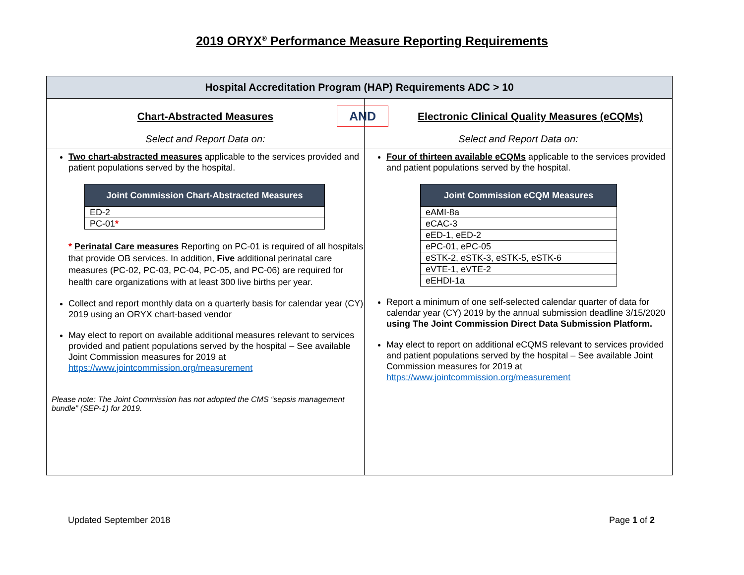2019 ORYX<sup>®</sup> Performance Measure Reporting Requirements
| Hospital Accreditation Program (HAP) Requirements ADC > 10 | |
| Chart-Abstracted Measures Select and Report Data on: | AND Electronic Clinical Quality Measures (eCQMs) Select and Report Data on: |
| Two chart-abstracted measures applicable to the services provided and patient populations served by the hospital. / Joint Commission Chart-Abstracted Measures / / --- / / ED-2 / / PC-01 * / * Perinatal Care measures Reporting on PC-01 is required of all hospitals that provide OB services. In addition, Five additional perinatal care measures (PC-02, PC-03, PC-04, PC-05, and PC-06) are required for health care organizations with at least 300 live births per year. Collect and report monthly data on a quarterly basis for calendar year (CY) 2019 using an ORYX chart-based vendor May elect to report on available additional measures relevant to services provided and patient populations served by the hospital – See available Joint Commission measures for 2019 at https://www.jointcommission.org/measurement Please note: The Joint Commission has not adopted the CMS “sepsis management bundle” (SEP-1) for 2019. | Four of thirteen available eCQMs applicable to the services provided and patient populations served by the hospital. / Joint Commission eCQM Measures / / --- / / eAMI-8a / / eCAC-3 / / eED-1, eED-2 / / ePC-01, ePC-05 / / eSTK-2, eSTK-3, eSTK-5, eSTK-6 / / eVTE-1, eVTE-2 / / eEHDI-1a / Report a minimum of one self-selected calendar quarter of data for calendar year (CY) 2019 by the annual submission deadline 3/15/2020 using The Joint Commission Direct Data Submission Platform. May elect to report on additional eCQMS relevant to services provided and patient populations served by the hospital – See available Joint Commission measures for 2019 at https://www.jointcommission.org/measurement |
Updated September 2018 Page 1 of 2